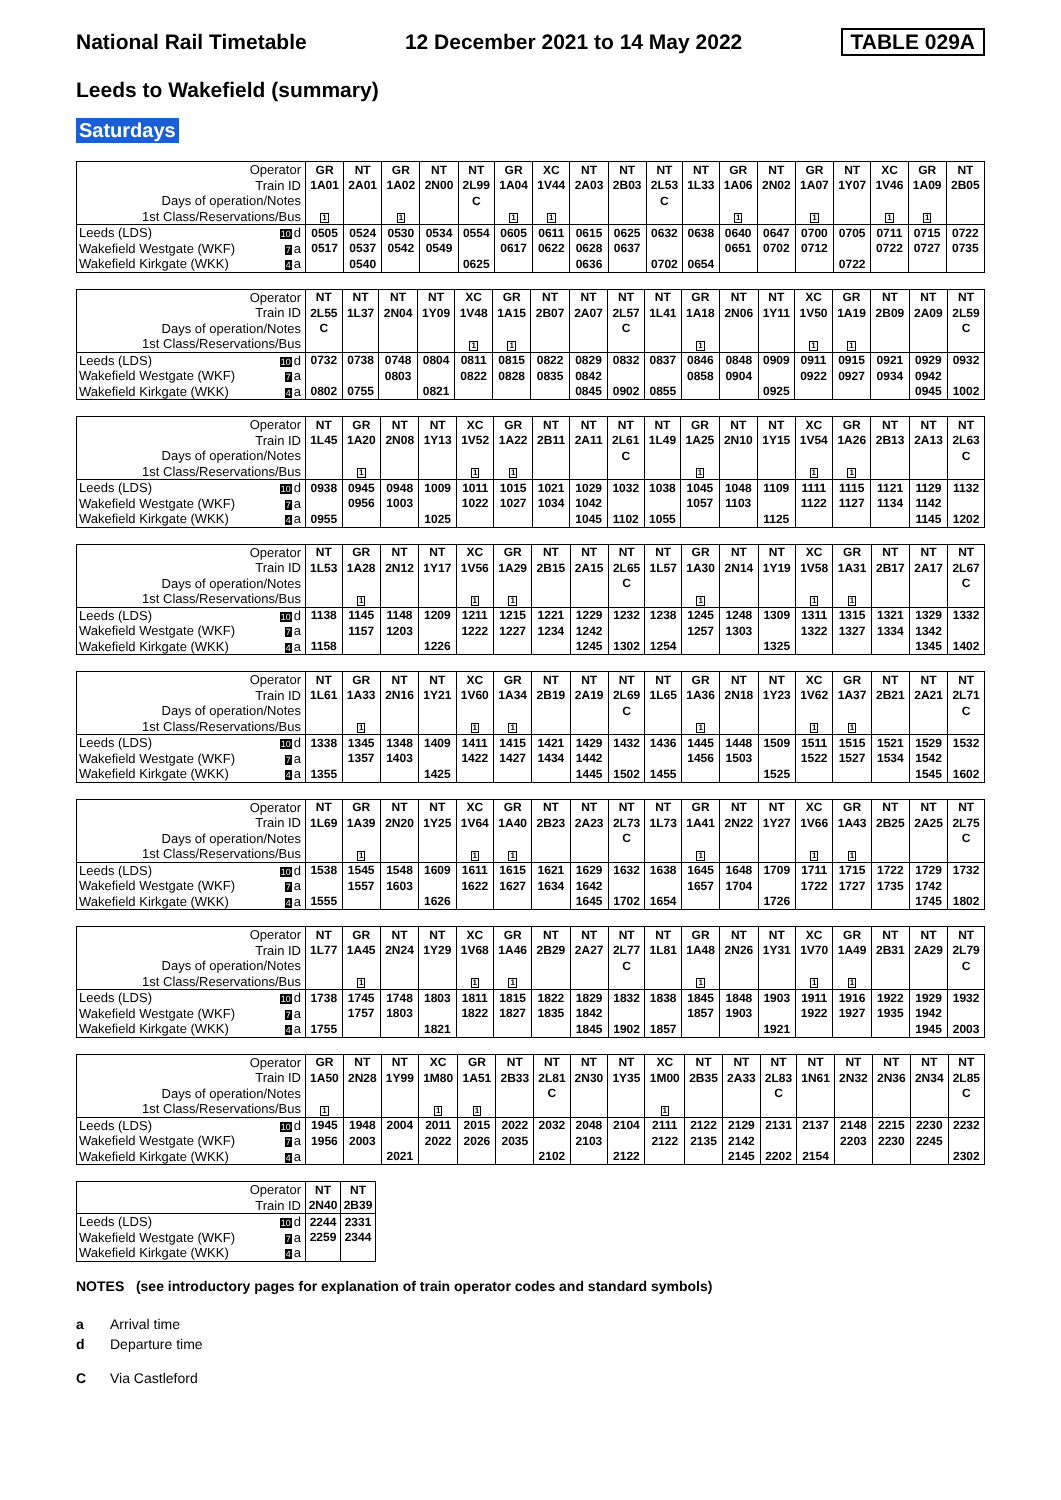National Rail Timetable 12 December 2021 to 14 May 2022 TABLE 029A
Leeds to Wakefield (summary)
Saturdays
| Operator | GR | NT | GR | NT | NT | GR | XC | NT | NT | NT | NT | GR | NT | GR | NT | XC | GR | NT |
| Train ID | 1A01 | 2A01 | 1A02 | 2N00 | 2L99 | 1A04 | 1V44 | 2A03 | 2B03 | 2L53 | 1L33 | 1A06 | 2N02 | 1A07 | 1Y07 | 1V46 | 1A09 | 2B05 |
| Days of operation/Notes | | | | | C | | | | | C | | | | | | | | |
| 1st Class/Reservations/Bus | 1 | | 1 | | | 1 | 1 | | | | | 1 | | 1 | | 1 | 1 | |
| Leeds (LDS) 10 d | 0505 | 0524 | 0530 | 0534 | 0554 | 0605 | 0611 | 0615 | 0625 | 0632 | 0638 | 0640 | 0647 | 0700 | 0705 | 0711 | 0715 | 0722 |
| Wakefield Westgate (WKF) 7 a | 0517 | 0537 | 0542 | 0549 | | 0617 | 0622 | 0628 | 0637 | | | 0651 | 0702 | 0712 | | 0722 | 0727 | 0735 |
| Wakefield Kirkgate (WKK) 4 a | | 0540 | | | 0625 | | | 0636 | | 0702 | 0654 | | | | 0722 | | | |
| Operator | NT | NT | NT | NT | XC | GR | NT | NT | NT | NT | GR | NT | NT | XC | GR | NT | NT | NT |
| Train ID | 2L55 | 1L37 | 2N04 | 1Y09 | 1V48 | 1A15 | 2B07 | 2A07 | 2L57 | 1L41 | 1A18 | 2N06 | 1Y11 | 1V50 | 1A19 | 2B09 | 2A09 | 2L59 |
| Days of operation/Notes | C | | | | | | | | C | | | | | | | | | C |
| 1st Class/Reservations/Bus | | | | | 1 | 1 | | | | | 1 | | | 1 | 1 | | | |
| Leeds (LDS) 10 d | 0732 | 0738 | 0748 | 0804 | 0811 | 0815 | 0822 | 0829 | 0832 | 0837 | 0846 | 0848 | 0909 | 0911 | 0915 | 0921 | 0929 | 0932 |
| Wakefield Westgate (WKF) 7 a | | | 0803 | | 0822 | 0828 | 0835 | 0842 | | | 0858 | 0904 | | 0922 | 0927 | 0934 | 0942 | |
| Wakefield Kirkgate (WKK) 4 a | 0802 | 0755 | | 0821 | | | | 0845 | 0902 | 0855 | | | 0925 | | | | 0945 | 1002 |
| Operator | NT | GR | NT | NT | XC | GR | NT | NT | NT | NT | GR | NT | NT | XC | GR | NT | NT | NT |
| Train ID | 1L45 | 1A20 | 2N08 | 1Y13 | 1V52 | 1A22 | 2B11 | 2A11 | 2L61 | 1L49 | 1A25 | 2N10 | 1Y15 | 1V54 | 1A26 | 2B13 | 2A13 | 2L63 |
| Days of operation/Notes | | | | | | | | | C | | | | | | | | | C |
| 1st Class/Reservations/Bus | | 1 | | | 1 | 1 | | | | | 1 | | | 1 | 1 | | | |
| Leeds (LDS) 10 d | 0938 | 0945 | 0948 | 1009 | 1011 | 1015 | 1021 | 1029 | 1032 | 1038 | 1045 | 1048 | 1109 | 1111 | 1115 | 1121 | 1129 | 1132 |
| Wakefield Westgate (WKF) 7 a | | 0956 | 1003 | | 1022 | 1027 | 1034 | 1042 | | | 1057 | 1103 | | 1122 | 1127 | 1134 | 1142 | |
| Wakefield Kirkgate (WKK) 4 a | 0955 | | | 1025 | | | | 1045 | 1102 | 1055 | | | 1125 | | | | 1145 | 1202 |
| Operator | NT | GR | NT | NT | XC | GR | NT | NT | NT | NT | GR | NT | NT | XC | GR | NT | NT | NT |
| Train ID | 1L53 | 1A28 | 2N12 | 1Y17 | 1V56 | 1A29 | 2B15 | 2A15 | 2L65 | 1L57 | 1A30 | 2N14 | 1Y19 | 1V58 | 1A31 | 2B17 | 2A17 | 2L67 |
| Days of operation/Notes | | | | | | | | | C | | | | | | | | | C |
| 1st Class/Reservations/Bus | | 1 | | | 1 | 1 | | | | | 1 | | | 1 | 1 | | | |
| Leeds (LDS) 10 d | 1138 | 1145 | 1148 | 1209 | 1211 | 1215 | 1221 | 1229 | 1232 | 1238 | 1245 | 1248 | 1309 | 1311 | 1315 | 1321 | 1329 | 1332 |
| Wakefield Westgate (WKF) 7 a | | 1157 | 1203 | | 1222 | 1227 | 1234 | 1242 | | | 1257 | 1303 | | 1322 | 1327 | 1334 | 1342 | |
| Wakefield Kirkgate (WKK) 4 a | 1158 | | | 1226 | | | | 1245 | 1302 | 1254 | | | 1325 | | | | 1345 | 1402 |
| Operator | NT | GR | NT | NT | XC | GR | NT | NT | NT | NT | GR | NT | NT | XC | GR | NT | NT | NT |
| Train ID | 1L61 | 1A33 | 2N16 | 1Y21 | 1V60 | 1A34 | 2B19 | 2A19 | 2L69 | 1L65 | 1A36 | 2N18 | 1Y23 | 1V62 | 1A37 | 2B21 | 2A21 | 2L71 |
| Days of operation/Notes | | | | | | | | | C | | | | | | | | | C |
| 1st Class/Reservations/Bus | | 1 | | | 1 | 1 | | | | | 1 | | | 1 | 1 | | | |
| Leeds (LDS) 10 d | 1338 | 1345 | 1348 | 1409 | 1411 | 1415 | 1421 | 1429 | 1432 | 1436 | 1445 | 1448 | 1509 | 1511 | 1515 | 1521 | 1529 | 1532 |
| Wakefield Westgate (WKF) 7 a | | 1357 | 1403 | | 1422 | 1427 | 1434 | 1442 | | | 1456 | 1503 | | 1522 | 1527 | 1534 | 1542 | |
| Wakefield Kirkgate (WKK) 4 a | 1355 | | | 1425 | | | | 1445 | 1502 | 1455 | | | 1525 | | | | 1545 | 1602 |
| Operator | NT | GR | NT | NT | XC | GR | NT | NT | NT | NT | GR | NT | NT | XC | GR | NT | NT | NT |
| Train ID | 1L69 | 1A39 | 2N20 | 1Y25 | 1V64 | 1A40 | 2B23 | 2A23 | 2L73 | 1L73 | 1A41 | 2N22 | 1Y27 | 1V66 | 1A43 | 2B25 | 2A25 | 2L75 |
| Days of operation/Notes | | | | | | | | | C | | | | | | | | | C |
| 1st Class/Reservations/Bus | | 1 | | | 1 | 1 | | | | | 1 | | | 1 | 1 | | | |
| Leeds (LDS) 10 d | 1538 | 1545 | 1548 | 1609 | 1611 | 1615 | 1621 | 1629 | 1632 | 1638 | 1645 | 1648 | 1709 | 1711 | 1715 | 1722 | 1729 | 1732 |
| Wakefield Westgate (WKF) 7 a | | 1557 | 1603 | | 1622 | 1627 | 1634 | 1642 | | | 1657 | 1704 | | 1722 | 1727 | 1735 | 1742 | |
| Wakefield Kirkgate (WKK) 4 a | 1555 | | | 1626 | | | | 1645 | 1702 | 1654 | | | 1726 | | | | 1745 | 1802 |
| Operator | NT | GR | NT | NT | XC | GR | NT | NT | NT | NT | GR | NT | NT | XC | GR | NT | NT | NT |
| Train ID | 1L77 | 1A45 | 2N24 | 1Y29 | 1V68 | 1A46 | 2B29 | 2A27 | 2L77 | 1L81 | 1A48 | 2N26 | 1Y31 | 1V70 | 1A49 | 2B31 | 2A29 | 2L79 |
| Days of operation/Notes | | | | | | | | | C | | | | | | | | | C |
| 1st Class/Reservations/Bus | | 1 | | | 1 | 1 | | | | | 1 | | | 1 | 1 | | | |
| Leeds (LDS) 10 d | 1738 | 1745 | 1748 | 1803 | 1811 | 1815 | 1822 | 1829 | 1832 | 1838 | 1845 | 1848 | 1903 | 1911 | 1916 | 1922 | 1929 | 1932 |
| Wakefield Westgate (WKF) 7 a | | 1757 | 1803 | | 1822 | 1827 | 1835 | 1842 | | | 1857 | 1903 | | 1922 | 1927 | 1935 | 1942 | |
| Wakefield Kirkgate (WKK) 4 a | 1755 | | | 1821 | | | | 1845 | 1902 | 1857 | | | 1921 | | | | 1945 | 2003 |
| Operator | GR | NT | NT | XC | GR | NT | NT | NT | NT | XC | NT | NT | NT | NT | NT | NT | NT | NT |
| Train ID | 1A50 | 2N28 | 1Y99 | 1M80 | 1A51 | 2B33 | 2L81 | 2N30 | 1Y35 | 1M00 | 2B35 | 2A33 | 2L83 | 1N61 | 2N32 | 2N36 | 2N34 | 2L85 |
| Days of operation/Notes | | | | | | | C | | | | | | C | | | | | C |
| 1st Class/Reservations/Bus | 1 | | | 1 | 1 | | | | | 1 | | | | | | | | |
| Leeds (LDS) 10 d | 1945 | 1948 | 2004 | 2011 | 2015 | 2022 | 2032 | 2048 | 2104 | 2111 | 2122 | 2129 | 2131 | 2137 | 2148 | 2215 | 2230 | 2232 |
| Wakefield Westgate (WKF) 7 a | 1956 | 2003 | | 2022 | 2026 | 2035 | | 2103 | | 2122 | 2135 | 2142 | | | 2203 | 2230 | 2245 | |
| Wakefield Kirkgate (WKK) 4 a | | | 2021 | | | | 2102 | | 2122 | | | 2145 | 2202 | 2154 | | | | 2302 |
| Operator | NT | NT |
| Train ID | 2N40 | 2B39 |
| Leeds (LDS) 10 d | 2244 | 2331 |
| Wakefield Westgate (WKF) 7 a | 2259 | 2344 |
| Wakefield Kirkgate (WKK) 4 a | | |
NOTES (see introductory pages for explanation of train operator codes and standard symbols)
a Arrival time
d Departure time
C Via Castleford